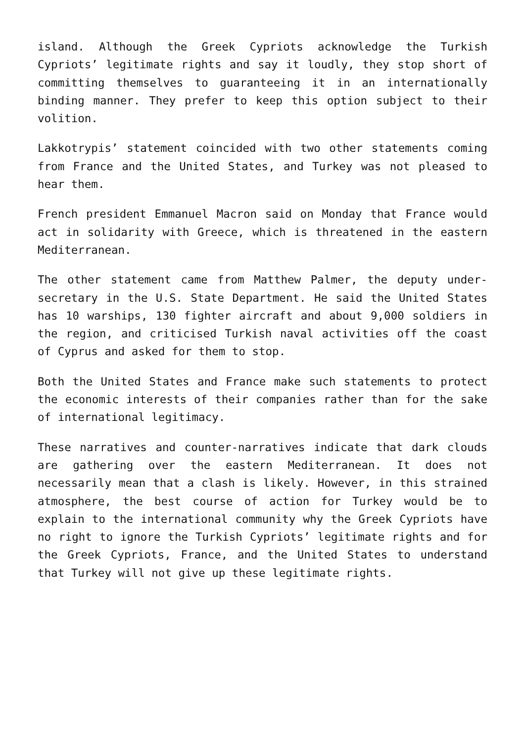island. Although the Greek Cypriots acknowledge the Turkish Cypriots’ legitimate rights and say it loudly, they stop short of committing themselves to guaranteeing it in an internationally binding manner. They prefer to keep this option subject to their volition.
Lakkotrypis’ statement coincided with two other statements coming from France and the United States, and Turkey was not pleased to hear them.
French president Emmanuel Macron said on Monday that France would act in solidarity with Greece, which is threatened in the eastern Mediterranean.
The other statement came from Matthew Palmer, the deputy under-secretary in the U.S. State Department. He said the United States has 10 warships, 130 fighter aircraft and about 9,000 soldiers in the region, and criticised Turkish naval activities off the coast of Cyprus and asked for them to stop.
Both the United States and France make such statements to protect the economic interests of their companies rather than for the sake of international legitimacy.
These narratives and counter-narratives indicate that dark clouds are gathering over the eastern Mediterranean. It does not necessarily mean that a clash is likely. However, in this strained atmosphere, the best course of action for Turkey would be to explain to the international community why the Greek Cypriots have no right to ignore the Turkish Cypriots’ legitimate rights and for the Greek Cypriots, France, and the United States to understand that Turkey will not give up these legitimate rights.